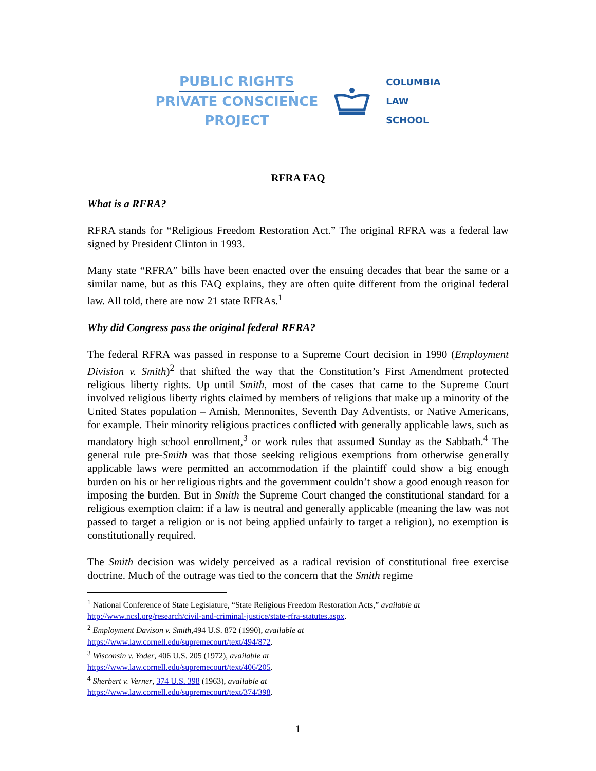PUBLIC RIGHTS
PRIVATE CONSCIENCE
PROJECT
COLUMBIA
LAW
SCHOOL
RFRA FAQ
What is a RFRA?
RFRA stands for “Religious Freedom Restoration Act.” The original RFRA was a federal law signed by President Clinton in 1993.
Many state “RFRA” bills have been enacted over the ensuing decades that bear the same or a similar name, but as this FAQ explains, they are often quite different from the original federal law. All told, there are now 21 state RFRAs.<sup>1</sup>
Why did Congress pass the original federal RFRA?
The federal RFRA was passed in response to a Supreme Court decision in 1990 (Employment Division v. Smith)<sup>2</sup> that shifted the way that the Constitution’s First Amendment protected religious liberty rights. Up until Smith, most of the cases that came to the Supreme Court involved religious liberty rights claimed by members of religions that make up a minority of the United States population – Amish, Mennonites, Seventh Day Adventists, or Native Americans, for example. Their minority religious practices conflicted with generally applicable laws, such as mandatory high school enrollment,<sup>3</sup> or work rules that assumed Sunday as the Sabbath.<sup>4</sup> The general rule pre-Smith was that those seeking religious exemptions from otherwise generally applicable laws were permitted an accommodation if the plaintiff could show a big enough burden on his or her religious rights and the government couldn’t show a good enough reason for imposing the burden. But in Smith the Supreme Court changed the constitutional standard for a religious exemption claim: if a law is neutral and generally applicable (meaning the law was not passed to target a religion or is not being applied unfairly to target a religion), no exemption is constitutionally required.
The Smith decision was widely perceived as a radical revision of constitutional free exercise doctrine. Much of the outrage was tied to the concern that the Smith regime
<sup>1</sup> National Conference of State Legislature, “State Religious Freedom Restoration Acts,” available at http://www.ncsl.org/research/civil-and-criminal-justice/state-rfra-statutes.aspx.
<sup>2</sup> Employment Davison v. Smith,494 U.S. 872 (1990), available at
https://www.law.cornell.edu/supremecourt/text/494/872.
<sup>3</sup> Wisconsin v. Yoder, 406 U.S. 205 (1972), available at
https://www.law.cornell.edu/supremecourt/text/406/205.
<sup>4</sup> Sherbert v. Verner, 374 U.S. 398 (1963), available at
https://www.law.cornell.edu/supremecourt/text/374/398.
1